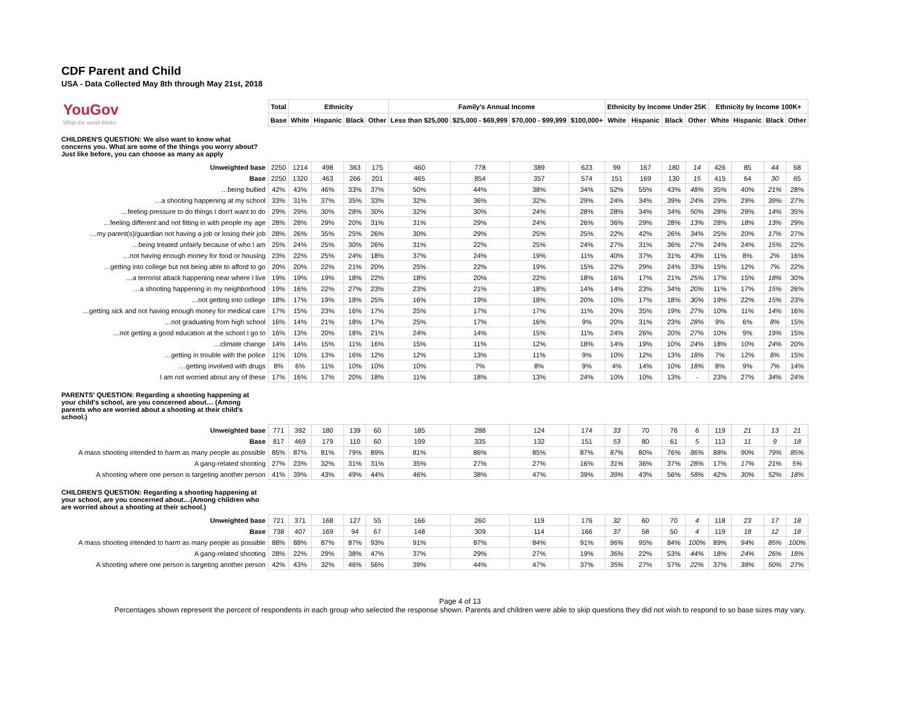CDF Parent and Child
USA - Data Collected May 8th through May 21st, 2018
| YouGov What the world thinks | Total | Ethnicity | | | | Family's Annual Income | | | | Ethnicity by Income Under 25K | | | | Ethnicity by Income 100K+ | | | |
| | Base | White | Hispanic | Black | Other | Less than $25,000 | $25,000 - $69,999 | $70,000 - $99,999 | $100,000+ | White | Hispanic | Black | Other | White | Hispanic | Black | Other |
| CHILDREN'S QUESTION: We also want to know what concerns you. What are some of the things you worry about? Just like before, you can choose as many as apply | | | | | | | | | | | | | | | | | |
| Unweighted base | 2250 | 1214 | 498 | 363 | 175 | 460 | 778 | 389 | 623 | 99 | 167 | 180 | 14 | 426 | 85 | 44 | 68 |
| Base | 2250 | 1320 | 463 | 266 | 201 | 465 | 854 | 357 | 574 | 151 | 169 | 130 | 15 | 415 | 64 | 30 | 65 |
| …being bullied | 42% | 43% | 46% | 33% | 37% | 50% | 44% | 38% | 34% | 52% | 55% | 43% | 48% | 35% | 40% | 21% | 28% |
| …a shooting happening at my school | 33% | 31% | 37% | 35% | 33% | 32% | 36% | 32% | 29% | 24% | 34% | 39% | 24% | 29% | 29% | 39% | 27% |
| …feeling pressure to do things I don't want to do | 29% | 29% | 30% | 28% | 30% | 32% | 30% | 24% | 28% | 28% | 34% | 34% | 50% | 28% | 29% | 14% | 35% |
| …feeling different and not fitting in with people my age | 28% | 28% | 29% | 20% | 31% | 31% | 29% | 24% | 26% | 36% | 29% | 28% | 13% | 28% | 18% | 13% | 29% |
| …my parent(s)/guardian not having a job or losing their job | 28% | 26% | 35% | 25% | 26% | 30% | 29% | 25% | 25% | 22% | 42% | 26% | 34% | 25% | 20% | 17% | 27% |
| …being treated unfairly because of who I am | 25% | 24% | 25% | 30% | 26% | 31% | 22% | 25% | 24% | 27% | 31% | 36% | 27% | 24% | 24% | 15% | 22% |
| …not having enough money for food or housing | 23% | 22% | 25% | 24% | 18% | 37% | 24% | 19% | 11% | 40% | 37% | 31% | 43% | 11% | 8% | 2% | 16% |
| …getting into college but not being able to afford to go | 20% | 20% | 22% | 21% | 20% | 25% | 22% | 19% | 15% | 22% | 29% | 24% | 33% | 15% | 12% | 7% | 22% |
| …a terrorist attack happening near where I live | 19% | 19% | 19% | 18% | 22% | 18% | 20% | 22% | 18% | 16% | 17% | 21% | 25% | 17% | 15% | 18% | 30% |
| …a shooting happening in my neighborhood | 19% | 16% | 22% | 27% | 23% | 23% | 21% | 18% | 14% | 14% | 23% | 34% | 20% | 11% | 17% | 15% | 26% |
| …not getting into college | 18% | 17% | 19% | 18% | 25% | 16% | 19% | 18% | 20% | 10% | 17% | 18% | 30% | 19% | 22% | 15% | 23% |
| …getting sick and not having enough money for medical care | 17% | 15% | 23% | 16% | 17% | 25% | 17% | 17% | 11% | 20% | 35% | 19% | 27% | 10% | 11% | 14% | 16% |
| …not graduating from high school | 16% | 14% | 21% | 18% | 17% | 25% | 17% | 16% | 9% | 20% | 31% | 23% | 28% | 9% | 6% | 8% | 15% |
| …not getting a good education at the school I go to | 16% | 13% | 20% | 18% | 21% | 24% | 14% | 15% | 11% | 24% | 26% | 20% | 27% | 10% | 9% | 19% | 15% |
| …climate change | 14% | 14% | 15% | 11% | 16% | 15% | 11% | 12% | 18% | 14% | 19% | 10% | 24% | 18% | 10% | 24% | 20% |
| …getting in trouble with the police | 11% | 10% | 13% | 16% | 12% | 12% | 13% | 11% | 9% | 10% | 12% | 13% | 18% | 7% | 12% | 8% | 15% |
| …getting involved with drugs | 8% | 6% | 11% | 10% | 10% | 10% | 7% | 8% | 9% | 4% | 14% | 10% | 18% | 8% | 9% | 7% | 14% |
| I am not worried about any of these | 17% | 16% | 17% | 20% | 18% | 11% | 18% | 13% | 24% | 10% | 10% | 13% | - | 23% | 27% | 34% | 24% |
| PARENTS' QUESTION: Regarding a shooting happening at your child's school, are you concerned about… (Among parents who are worried about a shooting at their child's school.) | | | | | | | | | | | | | | | | | |
| Unweighted base | 771 | 392 | 180 | 139 | 60 | 185 | 288 | 124 | 174 | 33 | 70 | 76 | 6 | 119 | 21 | 13 | 21 |
| Base | 817 | 469 | 179 | 110 | 60 | 199 | 335 | 132 | 151 | 53 | 80 | 61 | 5 | 113 | 11 | 9 | 18 |
| A mass shooting intended to harm as many people as possible | 85% | 87% | 81% | 79% | 89% | 81% | 86% | 85% | 87% | 87% | 80% | 76% | 86% | 88% | 90% | 79% | 85% |
| A gang-related shooting | 27% | 23% | 32% | 31% | 31% | 35% | 27% | 27% | 16% | 31% | 36% | 37% | 28% | 17% | 17% | 21% | 5% |
| A shooting where one person is targeting another person | 41% | 39% | 43% | 49% | 44% | 46% | 38% | 47% | 39% | 39% | 43% | 56% | 58% | 42% | 30% | 52% | 18% |
| CHILDREN'S QUESTION: Regarding a shooting happening at your school, are you concerned about…(Among children who are worried about a shooting at their school.) | | | | | | | | | | | | | | | | | |
| Unweighted base | 721 | 371 | 168 | 127 | 55 | 166 | 260 | 119 | 176 | 32 | 60 | 70 | 4 | 118 | 23 | 17 | 18 |
| Base | 738 | 407 | 169 | 94 | 67 | 148 | 309 | 114 | 166 | 37 | 58 | 50 | 4 | 119 | 18 | 12 | 18 |
| A mass shooting intended to harm as many people as possible | 88% | 88% | 87% | 87% | 93% | 91% | 87% | 84% | 91% | 96% | 95% | 84% | 100% | 89% | 94% | 85% | 100% |
| A gang-related shooting | 28% | 22% | 29% | 38% | 47% | 37% | 29% | 27% | 19% | 36% | 22% | 53% | 44% | 18% | 24% | 26% | 18% |
| A shooting where one person is targeting another person | 42% | 43% | 32% | 46% | 56% | 39% | 44% | 47% | 37% | 35% | 27% | 57% | 22% | 37% | 38% | 50% | 27% |
Page 4 of 13
Percentages shown represent the percent of respondents in each group who selected the response shown. Parents and children were able to skip questions they did not wish to respond to so base sizes may vary.